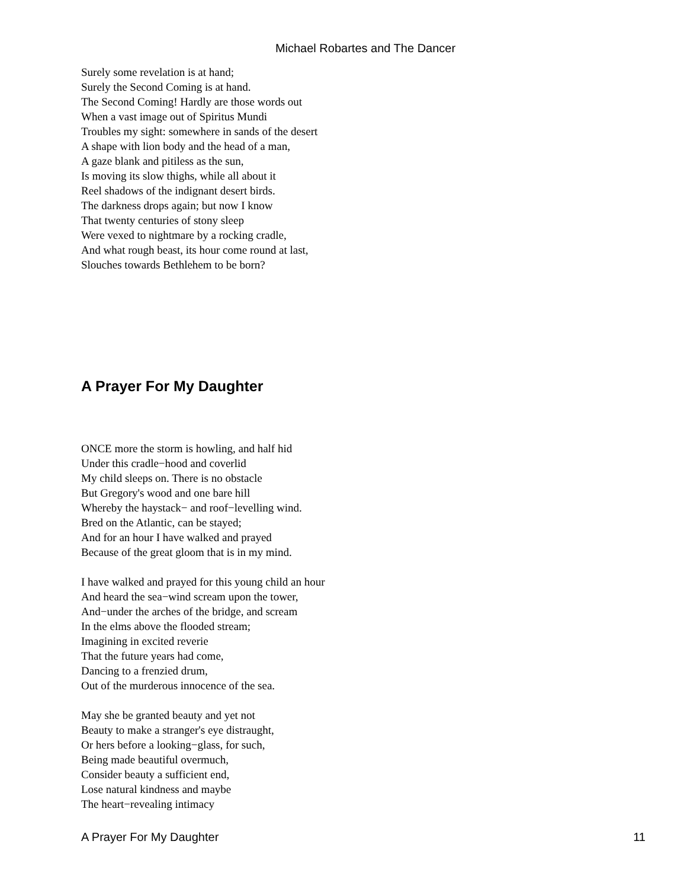Michael Robartes and The Dancer
Surely some revelation is at hand;
Surely the Second Coming is at hand.
The Second Coming! Hardly are those words out
When a vast image out of Spiritus Mundi
Troubles my sight: somewhere in sands of the desert
A shape with lion body and the head of a man,
A gaze blank and pitiless as the sun,
Is moving its slow thighs, while all about it
Reel shadows of the indignant desert birds.
The darkness drops again; but now I know
That twenty centuries of stony sleep
Were vexed to nightmare by a rocking cradle,
And what rough beast, its hour come round at last,
Slouches towards Bethlehem to be born?
A Prayer For My Daughter
ONCE more the storm is howling, and half hid
Under this cradle−hood and coverlid
My child sleeps on. There is no obstacle
But Gregory's wood and one bare hill
Whereby the haystack− and roof−levelling wind.
Bred on the Atlantic, can be stayed;
And for an hour I have walked and prayed
Because of the great gloom that is in my mind.
I have walked and prayed for this young child an hour
And heard the sea−wind scream upon the tower,
And−under the arches of the bridge, and scream
In the elms above the flooded stream;
Imagining in excited reverie
That the future years had come,
Dancing to a frenzied drum,
Out of the murderous innocence of the sea.
May she be granted beauty and yet not
Beauty to make a stranger's eye distraught,
Or hers before a looking−glass, for such,
Being made beautiful overmuch,
Consider beauty a sufficient end,
Lose natural kindness and maybe
The heart−revealing intimacy
A Prayer For My Daughter 11